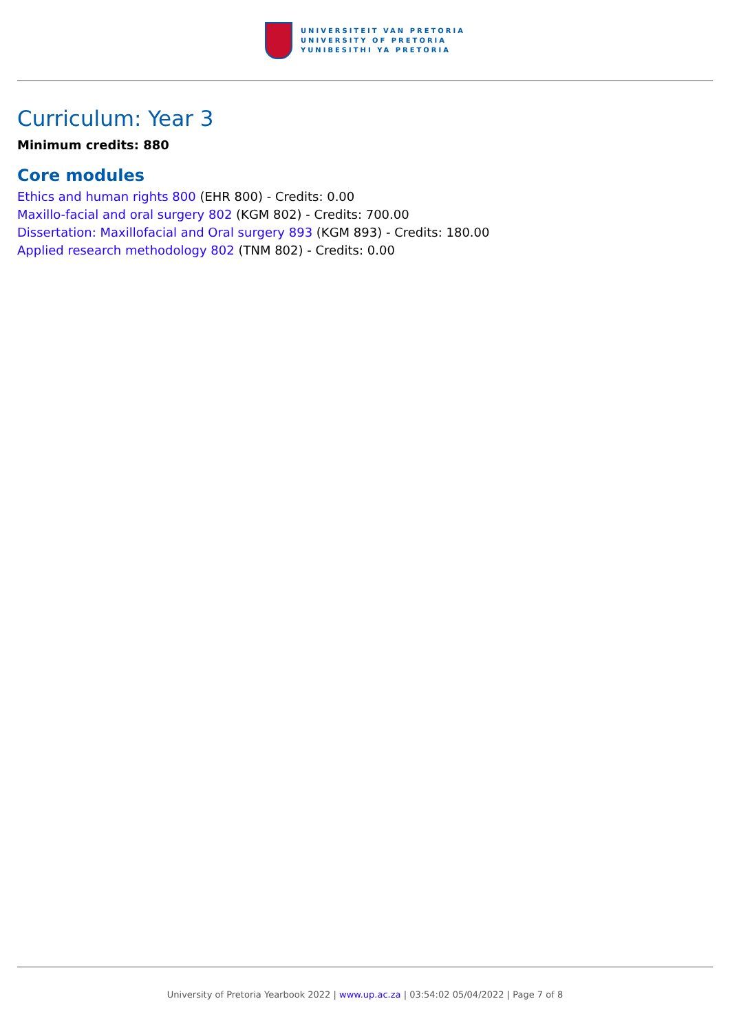UNIVERSITEIT VAN PRETORIA
UNIVERSITY OF PRETORIA
YUNIBESITHI YA PRETORIA
Curriculum: Year 3
Minimum credits: 880
Core modules
Ethics and human rights 800 (EHR 800) - Credits: 0.00
Maxillo-facial and oral surgery 802 (KGM 802) - Credits: 700.00
Dissertation: Maxillofacial and Oral surgery 893 (KGM 893) - Credits: 180.00
Applied research methodology 802 (TNM 802) - Credits: 0.00
University of Pretoria Yearbook 2022 | www.up.ac.za | 03:54:02 05/04/2022 | Page 7 of 8